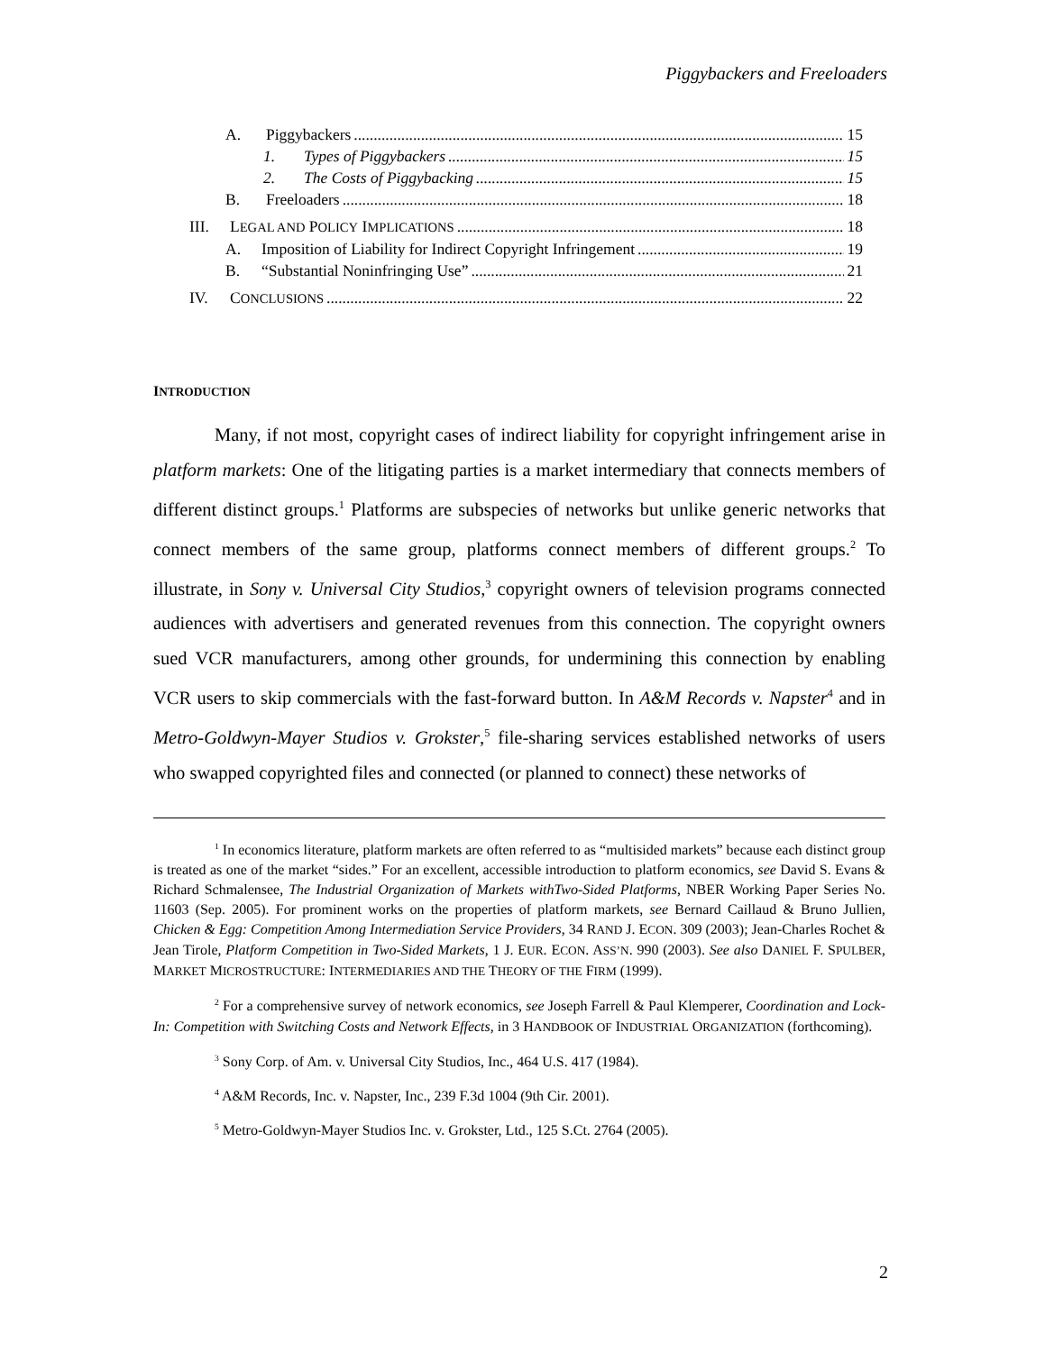Piggybackers and Freeloaders
A. Piggybackers 15
1. Types of Piggybackers 15
2. The Costs of Piggybacking 15
B. Freeloaders 18
III. LEGAL AND POLICY IMPLICATIONS 18
A. Imposition of Liability for Indirect Copyright Infringement 19
B. “Substantial Noninfringing Use” 21
IV. CONCLUSIONS 22
INTRODUCTION
Many, if not most, copyright cases of indirect liability for copyright infringement arise in platform markets: One of the litigating parties is a market intermediary that connects members of different distinct groups.<sup>1</sup> Platforms are subspecies of networks but unlike generic networks that connect members of the same group, platforms connect members of different groups.<sup>2</sup> To illustrate, in Sony v. Universal City Studios,<sup>3</sup> copyright owners of television programs connected audiences with advertisers and generated revenues from this connection. The copyright owners sued VCR manufacturers, among other grounds, for undermining this connection by enabling VCR users to skip commercials with the fast-forward button. In A&M Records v. Napster<sup>4</sup> and in Metro-Goldwyn-Mayer Studios v. Grokster,<sup>5</sup> file-sharing services established networks of users who swapped copyrighted files and connected (or planned to connect) these networks of
<sup>1</sup> In economics literature, platform markets are often referred to as “multisided markets” because each distinct group is treated as one of the market “sides.” For an excellent, accessible introduction to platform economics, see David S. Evans & Richard Schmalensee, The Industrial Organization of Markets withTwo-Sided Platforms, NBER Working Paper Series No. 11603 (Sep. 2005). For prominent works on the properties of platform markets, see Bernard Caillaud & Bruno Jullien, Chicken & Egg: Competition Among Intermediation Service Providers, 34 RAND J. ECON. 309 (2003); Jean-Charles Rochet & Jean Tirole, Platform Competition in Two-Sided Markets, 1 J. EUR. ECON. ASS’N. 990 (2003). See also DANIEL F. SPULBER, MARKET MICROSTRUCTURE: INTERMEDIARIES AND THE THEORY OF THE FIRM (1999).
<sup>2</sup> For a comprehensive survey of network economics, see Joseph Farrell & Paul Klemperer, Coordination and Lock-In: Competition with Switching Costs and Network Effects, in 3 HANDBOOK OF INDUSTRIAL ORGANIZATION (forthcoming).
<sup>3</sup> Sony Corp. of Am. v. Universal City Studios, Inc., 464 U.S. 417 (1984).
<sup>4</sup> A&M Records, Inc. v. Napster, Inc., 239 F.3d 1004 (9th Cir. 2001).
<sup>5</sup> Metro-Goldwyn-Mayer Studios Inc. v. Grokster, Ltd., 125 S.Ct. 2764 (2005).
2